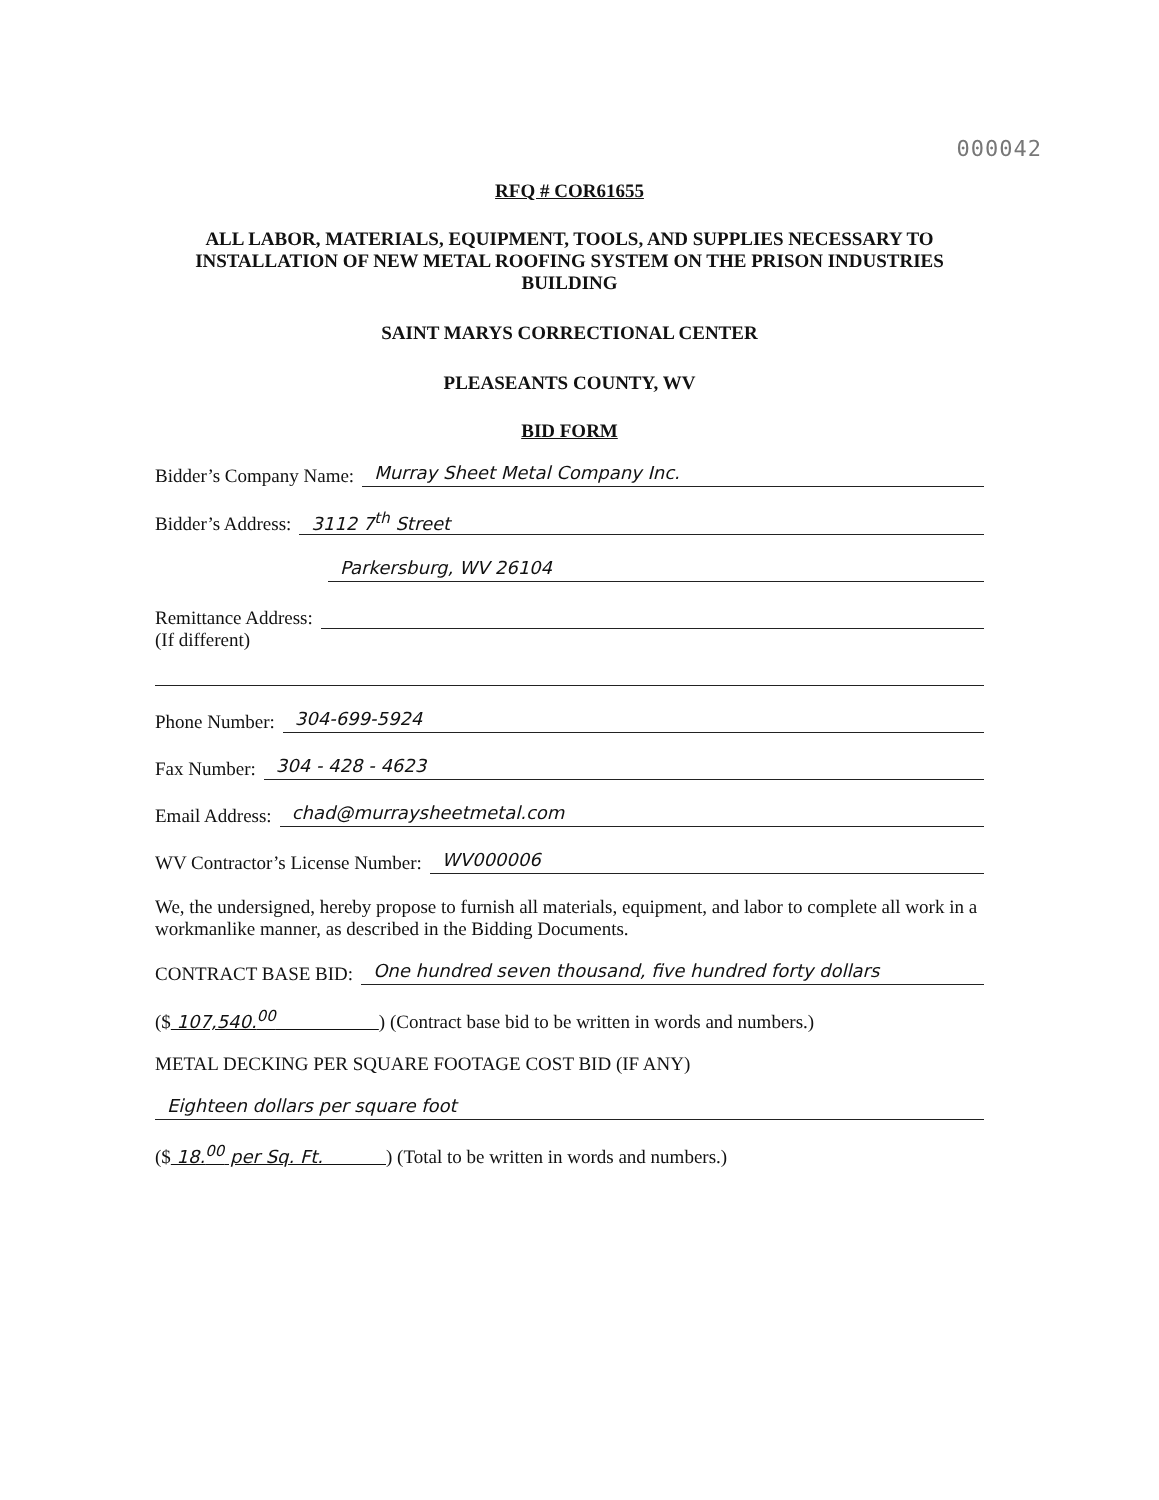000042
RFQ # COR61655
ALL LABOR, MATERIALS, EQUIPMENT, TOOLS, AND SUPPLIES NECESSARY TO INSTALLATION OF NEW METAL ROOFING SYSTEM ON THE PRISON INDUSTRIES BUILDING
SAINT MARYS CORRECTIONAL CENTER
PLEASEANTS COUNTY, WV
BID FORM
Bidder’s Company Name: Murray Sheet Metal Company Inc.
Bidder’s Address: 3112 7<sup>th</sup> Street
Parkersburg, WV 26104
Remittance Address:
(If different)
Phone Number: 304-699-5924
Fax Number: 304 - 428 - 4623
Email Address: chad@murraysheetmetal.com
WV Contractor’s License Number: WV000006
We, the undersigned, hereby propose to furnish all materials, equipment, and labor to complete all work in a workmanlike manner, as described in the Bidding Documents.
CONTRACT BASE BID: One hundred seven thousand, five hundred forty dollars
($ 107,540.<sup>00</sup> ) (Contract base bid to be written in words and numbers.)
METAL DECKING PER SQUARE FOOTAGE COST BID (IF ANY)
Eighteen dollars per square foot
($ 18.<sup>00</sup> per Sq. Ft. ) (Total to be written in words and numbers.)